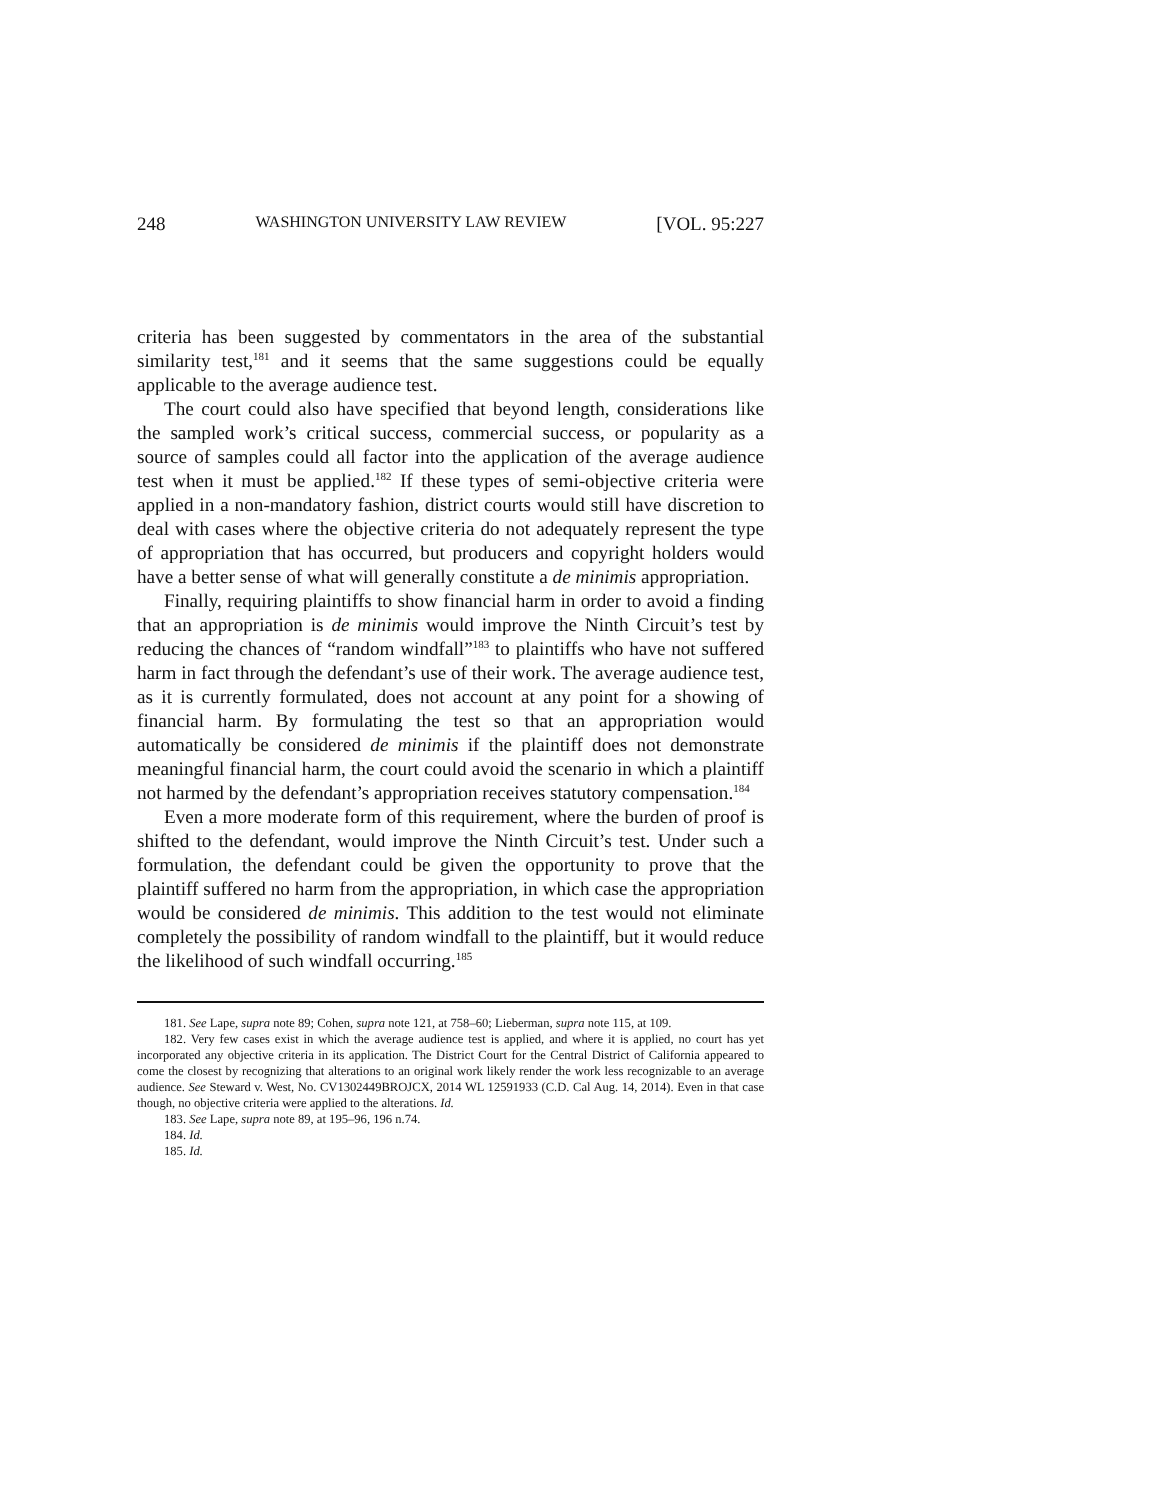248 WASHINGTON UNIVERSITY LAW REVIEW [VOL. 95:227
criteria has been suggested by commentators in the area of the substantial similarity test,<sup>181</sup> and it seems that the same suggestions could be equally applicable to the average audience test.
The court could also have specified that beyond length, considerations like the sampled work’s critical success, commercial success, or popularity as a source of samples could all factor into the application of the average audience test when it must be applied.<sup>182</sup> If these types of semi-objective criteria were applied in a non-mandatory fashion, district courts would still have discretion to deal with cases where the objective criteria do not adequately represent the type of appropriation that has occurred, but producers and copyright holders would have a better sense of what will generally constitute a de minimis appropriation.
Finally, requiring plaintiffs to show financial harm in order to avoid a finding that an appropriation is de minimis would improve the Ninth Circuit’s test by reducing the chances of “random windfall”<sup>183</sup> to plaintiffs who have not suffered harm in fact through the defendant’s use of their work. The average audience test, as it is currently formulated, does not account at any point for a showing of financial harm. By formulating the test so that an appropriation would automatically be considered de minimis if the plaintiff does not demonstrate meaningful financial harm, the court could avoid the scenario in which a plaintiff not harmed by the defendant’s appropriation receives statutory compensation.<sup>184</sup>
Even a more moderate form of this requirement, where the burden of proof is shifted to the defendant, would improve the Ninth Circuit’s test. Under such a formulation, the defendant could be given the opportunity to prove that the plaintiff suffered no harm from the appropriation, in which case the appropriation would be considered de minimis. This addition to the test would not eliminate completely the possibility of random windfall to the plaintiff, but it would reduce the likelihood of such windfall occurring.<sup>185</sup>
181. See Lape, supra note 89; Cohen, supra note 121, at 758–60; Lieberman, supra note 115, at 109.
182. Very few cases exist in which the average audience test is applied, and where it is applied, no court has yet incorporated any objective criteria in its application. The District Court for the Central District of California appeared to come the closest by recognizing that alterations to an original work likely render the work less recognizable to an average audience. See Steward v. West, No. CV1302449BROJCX, 2014 WL 12591933 (C.D. Cal Aug. 14, 2014). Even in that case though, no objective criteria were applied to the alterations. Id.
183. See Lape, supra note 89, at 195–96, 196 n.74.
184. Id.
185. Id.